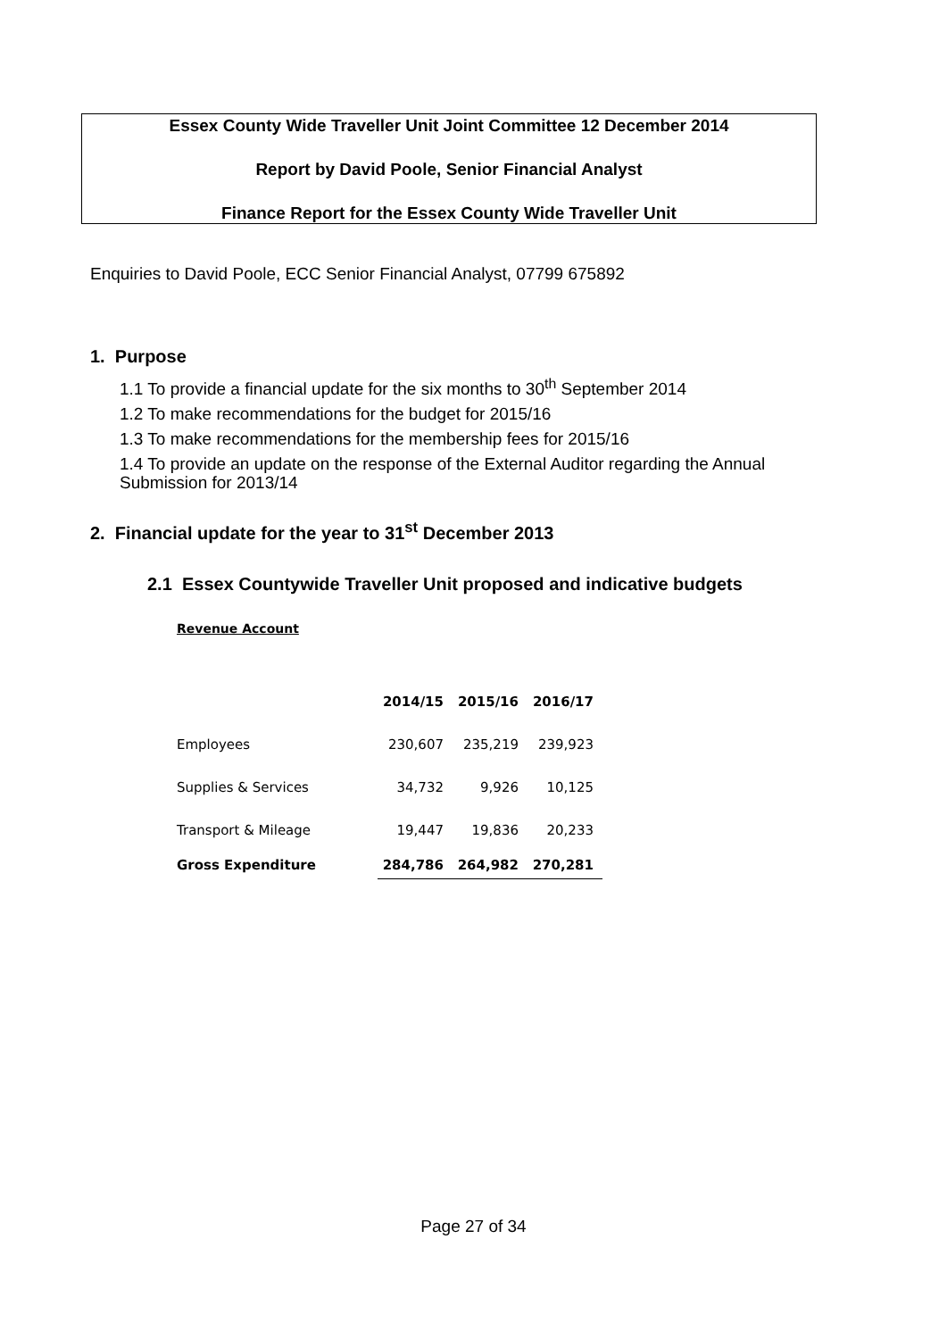Essex County Wide Traveller Unit Joint Committee 12 December 2014
Report by David Poole, Senior Financial Analyst
Finance Report for the Essex County Wide Traveller Unit
Enquiries to David Poole, ECC Senior Financial Analyst, 07799 675892
1. Purpose
1.1 To provide a financial update for the six months to 30<sup>th</sup> September 2014
1.2 To make recommendations for the budget for 2015/16
1.3 To make recommendations for the membership fees for 2015/16
1.4 To provide an update on the response of the External Auditor regarding the Annual Submission for 2013/14
2. Financial update for the year to 31<sup>st</sup> December 2013
2.1 Essex Countywide Traveller Unit proposed and indicative budgets
Revenue Account
| | 2014/15 | 2015/16 | 2016/17 |
| --- | --- | --- | --- |
| Employees | 230,607 | 235,219 | 239,923 |
| Supplies & Services | 34,732 | 9,926 | 10,125 |
| Transport & Mileage | 19,447 | 19,836 | 20,233 |
| Gross Expenditure | 284,786 | 264,982 | 270,281 |
Page 27 of 34